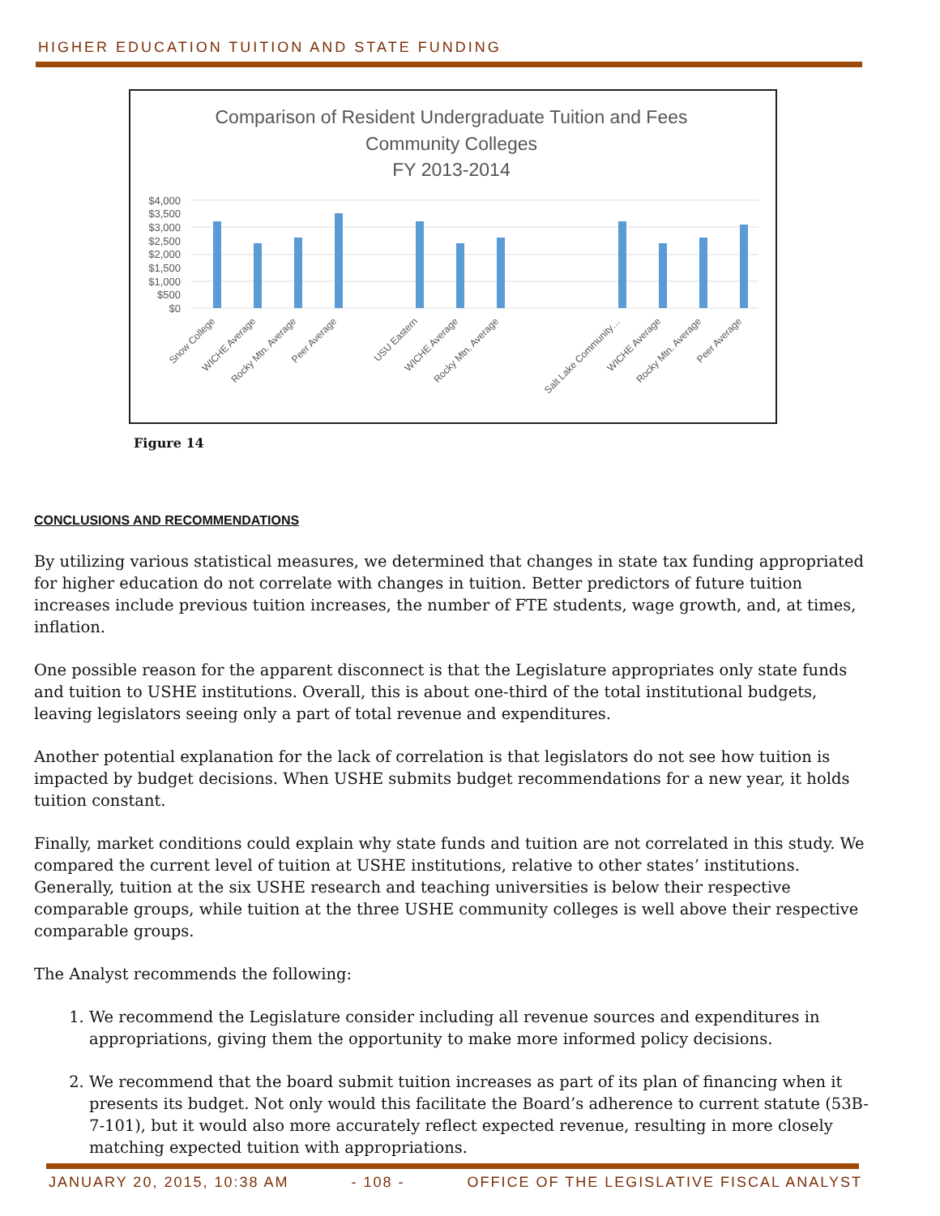HIGHER EDUCATION TUITION AND STATE FUNDING
Comparison of Resident Undergraduate Tuition and Fees
Community Colleges
FY 2013-2014
$4,000
$3,500
$3,000
$2,500
$2,000
$1,500
$1,000
$500
$0
Snow College
WICHE Average
Rocky Mtn. Average
Peer Average
USU Eastern
WICHE Average
Rocky Mtn. Average
Salt Lake Community…
WICHE Average
Rocky Mtn. Average
Peer Average
Figure 14
CONCLUSIONS AND RECOMMENDATIONS
By utilizing various statistical measures, we determined that changes in state tax funding appropriated for higher education do not correlate with changes in tuition. Better predictors of future tuition increases include previous tuition increases, the number of FTE students, wage growth, and, at times, inflation.
One possible reason for the apparent disconnect is that the Legislature appropriates only state funds and tuition to USHE institutions. Overall, this is about one-third of the total institutional budgets, leaving legislators seeing only a part of total revenue and expenditures.
Another potential explanation for the lack of correlation is that legislators do not see how tuition is impacted by budget decisions. When USHE submits budget recommendations for a new year, it holds tuition constant.
Finally, market conditions could explain why state funds and tuition are not correlated in this study. We compared the current level of tuition at USHE institutions, relative to other states’ institutions. Generally, tuition at the six USHE research and teaching universities is below their respective comparable groups, while tuition at the three USHE community colleges is well above their respective comparable groups.
The Analyst recommends the following:
1. We recommend the Legislature consider including all revenue sources and expenditures in appropriations, giving them the opportunity to make more informed policy decisions.
2. We recommend that the board submit tuition increases as part of its plan of financing when it presents its budget. Not only would this facilitate the Board’s adherence to current statute (53B-7-101), but it would also more accurately reflect expected revenue, resulting in more closely matching expected tuition with appropriations.
JANUARY 20, 2015, 10:38 AM - 108 - OFFICE OF THE LEGISLATIVE FISCAL ANALYST